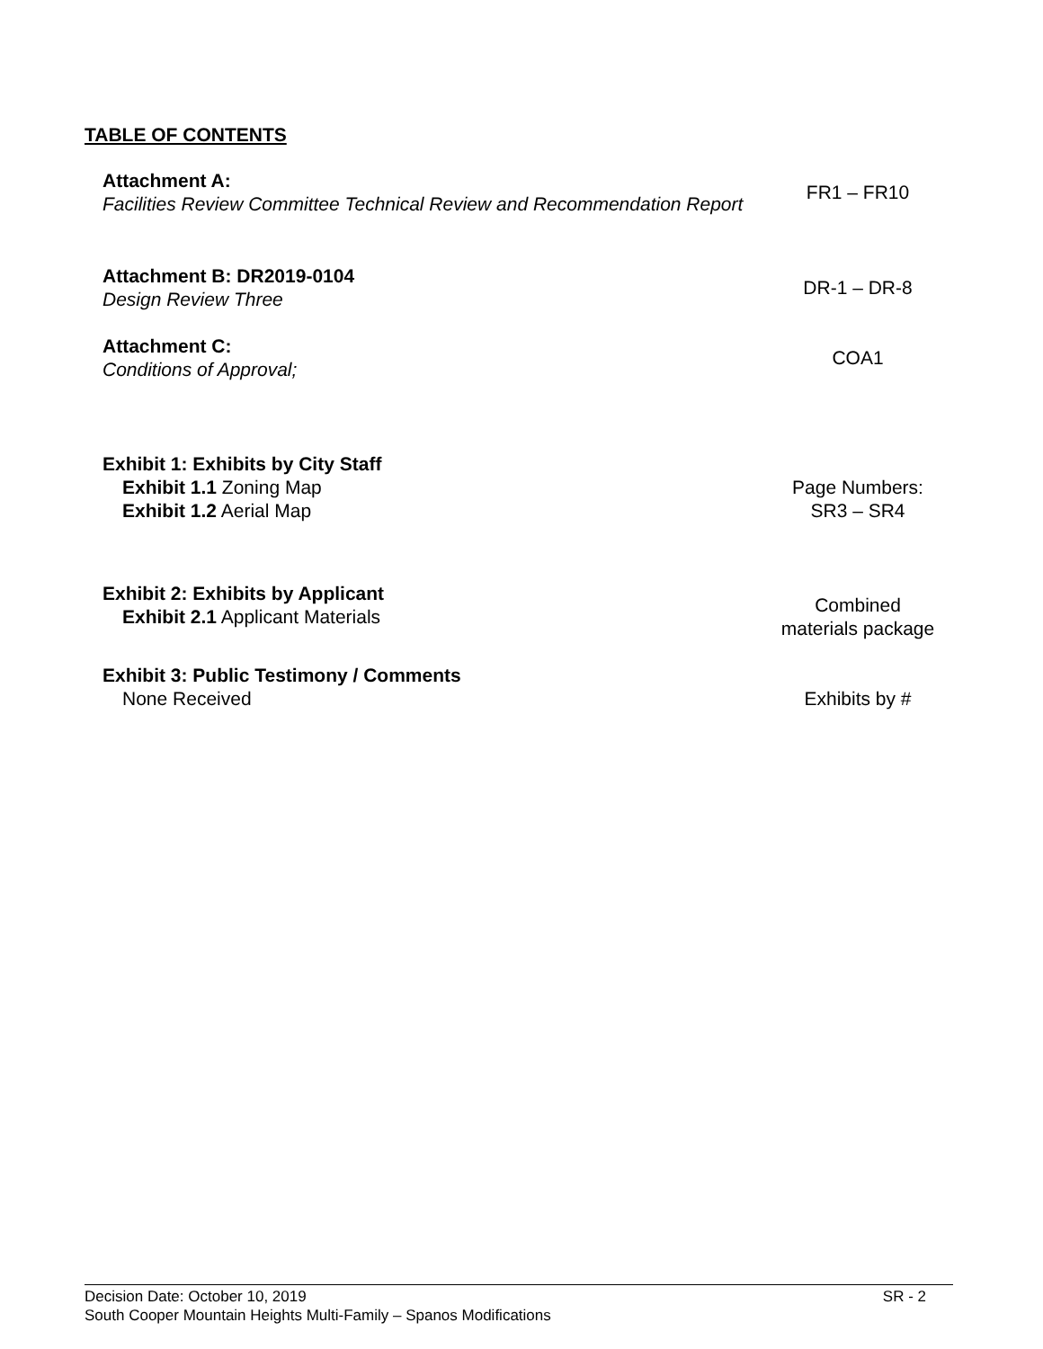TABLE OF CONTENTS
Attachment A:
Facilities Review Committee Technical Review and Recommendation Report
FR1 – FR10
Attachment B: DR2019-0104
Design Review Three
DR-1 – DR-8
Attachment C:
Conditions of Approval;
COA1
Exhibit 1: Exhibits by City Staff
Exhibit 1.1 Zoning Map
Exhibit 1.2 Aerial Map
Page Numbers:
SR3 – SR4
Exhibit 2: Exhibits by Applicant
Exhibit 2.1 Applicant Materials
Combined
materials package
Exhibit 3: Public Testimony / Comments
None Received
Exhibits by #
Decision Date: October 10, 2019 SR - 2
South Cooper Mountain Heights Multi-Family – Spanos Modifications